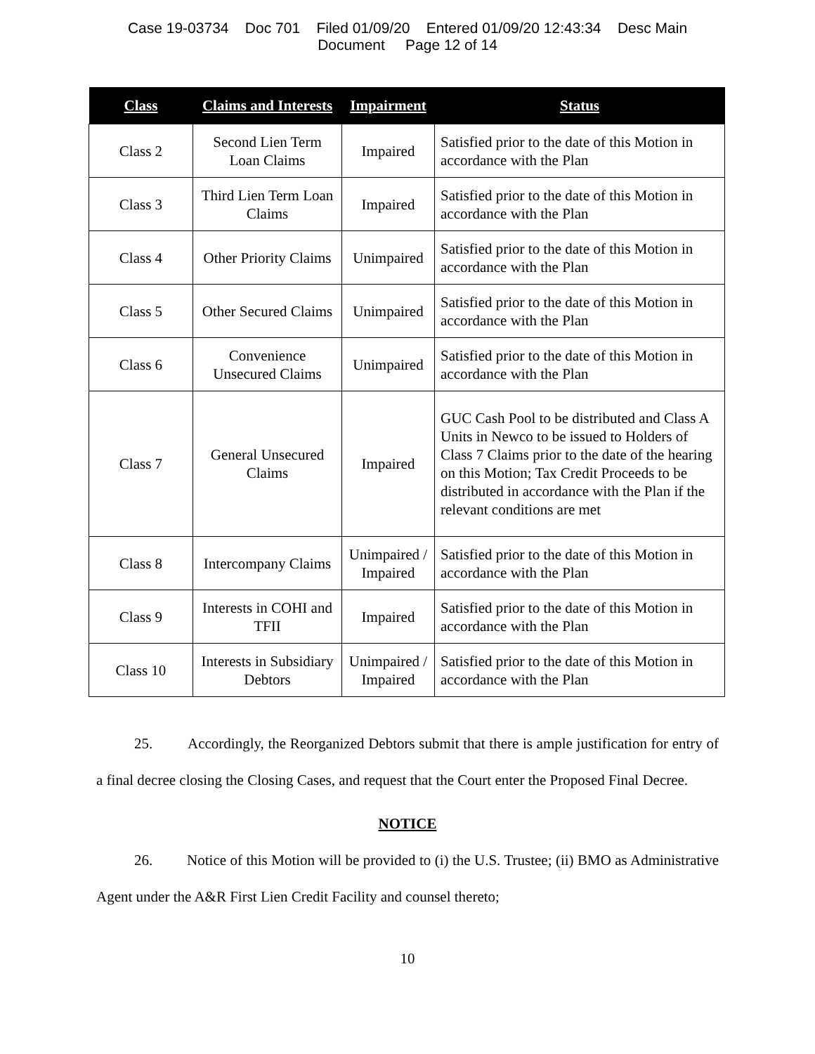Case 19-03734 Doc 701 Filed 01/09/20 Entered 01/09/20 12:43:34 Desc Main
Document Page 12 of 14
| Class | Claims and Interests | Impairment | Status |
| --- | --- | --- | --- |
| Class 2 | Second Lien Term Loan Claims | Impaired | Satisfied prior to the date of this Motion in accordance with the Plan |
| Class 3 | Third Lien Term Loan Claims | Impaired | Satisfied prior to the date of this Motion in accordance with the Plan |
| Class 4 | Other Priority Claims | Unimpaired | Satisfied prior to the date of this Motion in accordance with the Plan |
| Class 5 | Other Secured Claims | Unimpaired | Satisfied prior to the date of this Motion in accordance with the Plan |
| Class 6 | Convenience Unsecured Claims | Unimpaired | Satisfied prior to the date of this Motion in accordance with the Plan |
| Class 7 | General Unsecured Claims | Impaired | GUC Cash Pool to be distributed and Class A Units in Newco to be issued to Holders of Class 7 Claims prior to the date of the hearing on this Motion; Tax Credit Proceeds to be distributed in accordance with the Plan if the relevant conditions are met |
| Class 8 | Intercompany Claims | Unimpaired / Impaired | Satisfied prior to the date of this Motion in accordance with the Plan |
| Class 9 | Interests in COHI and TFII | Impaired | Satisfied prior to the date of this Motion in accordance with the Plan |
| Class 10 | Interests in Subsidiary Debtors | Unimpaired / Impaired | Satisfied prior to the date of this Motion in accordance with the Plan |
25. Accordingly, the Reorganized Debtors submit that there is ample justification for entry of a final decree closing the Closing Cases, and request that the Court enter the Proposed Final Decree.
NOTICE
26. Notice of this Motion will be provided to (i) the U.S. Trustee; (ii) BMO as Administrative Agent under the A&R First Lien Credit Facility and counsel thereto;
10